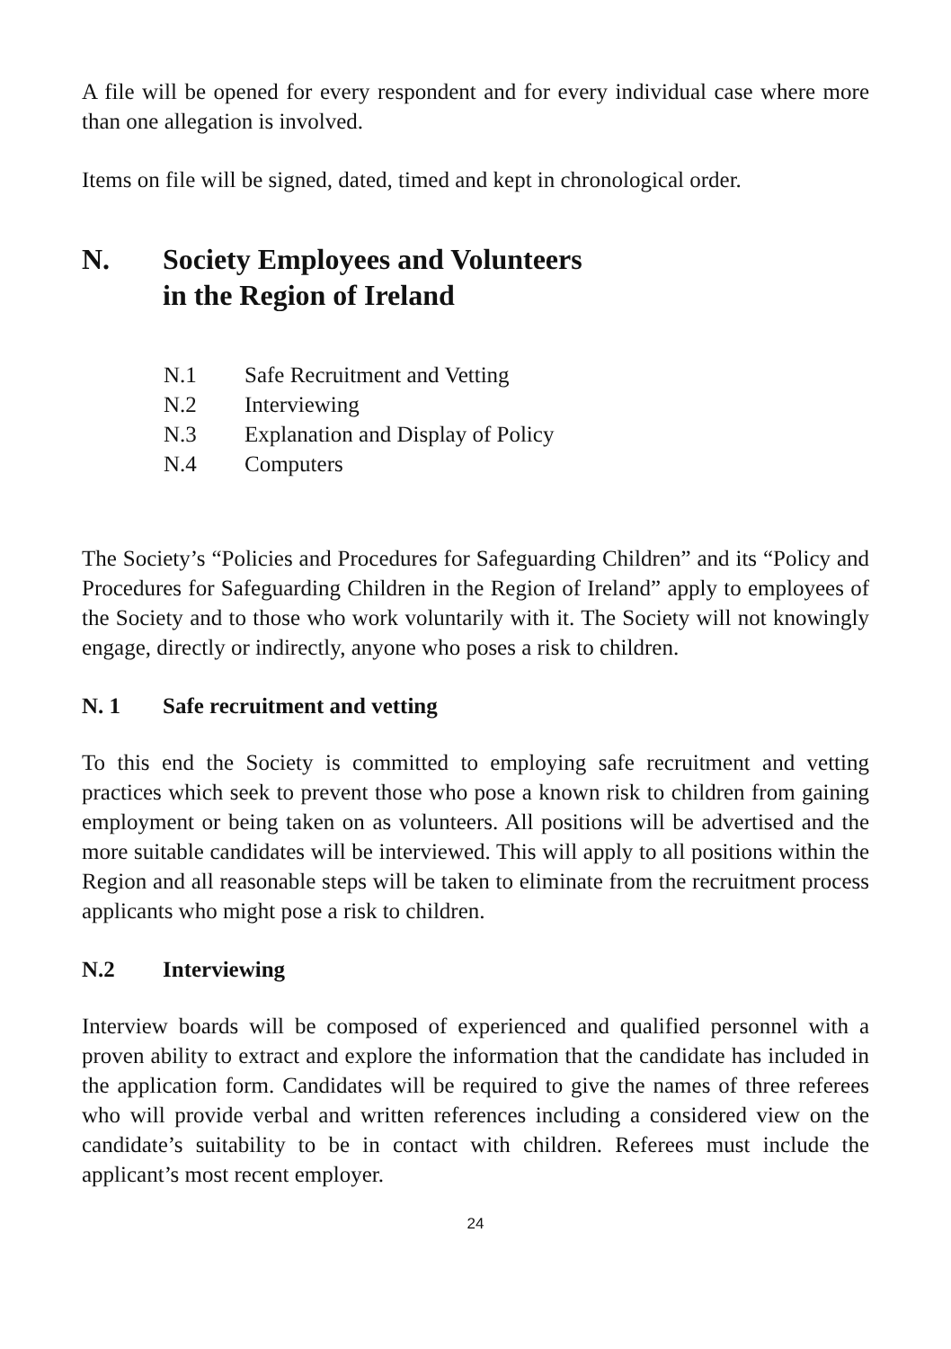A file will be opened for every respondent and for every individual case where more than one allegation is involved.
Items on file will be signed, dated, timed and kept in chronological order.
N. Society Employees and Volunteers
in the Region of Ireland
N.1 Safe Recruitment and Vetting
N.2 Interviewing
N.3 Explanation and Display of Policy
N.4 Computers
The Society’s “Policies and Procedures for Safeguarding Children” and its “Policy and Procedures for Safeguarding Children in the Region of Ireland” apply to employees of the Society and to those who work voluntarily with it. The Society will not knowingly engage, directly or indirectly, anyone who poses a risk to children.
N. 1 Safe recruitment and vetting
To this end the Society is committed to employing safe recruitment and vetting practices which seek to prevent those who pose a known risk to children from gaining employment or being taken on as volunteers. All positions will be advertised and the more suitable candidates will be interviewed. This will apply to all positions within the Region and all reasonable steps will be taken to eliminate from the recruitment process applicants who might pose a risk to children.
N.2 Interviewing
Interview boards will be composed of experienced and qualified personnel with a proven ability to extract and explore the information that the candidate has included in the application form. Candidates will be required to give the names of three referees who will provide verbal and written references including a considered view on the candidate’s suitability to be in contact with children. Referees must include the applicant’s most recent employer.
24